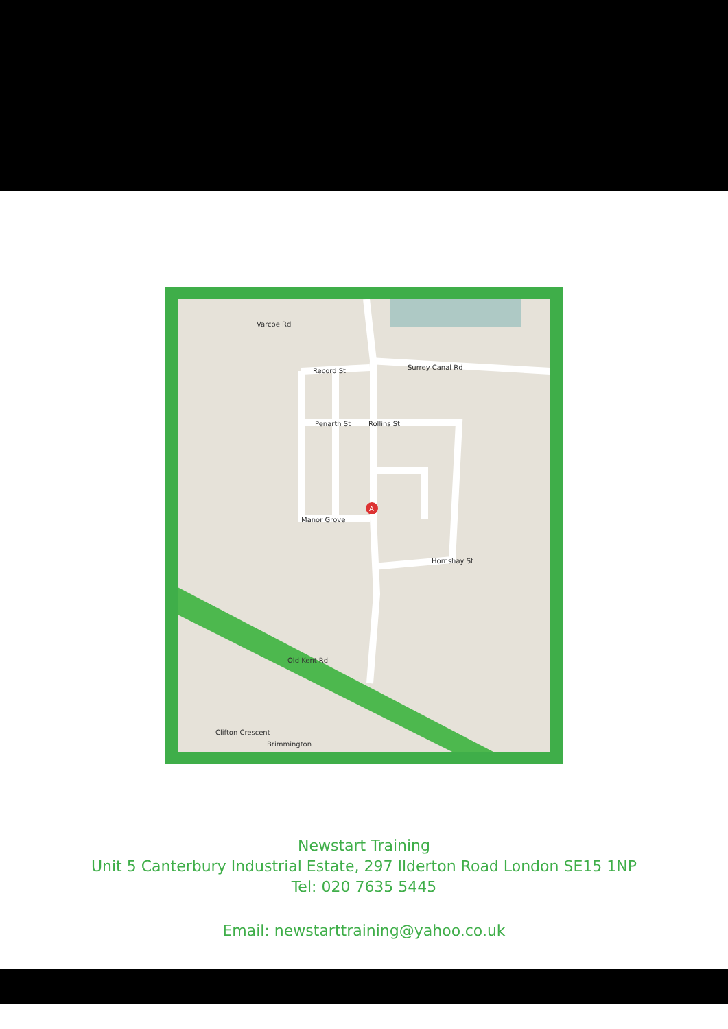Varcoe Rd
Surrey Canal Rd
Record St
Penarth St
Rollins St
Manor Grove
Hornshay St
Old Kent Rd
Clifton Crescent
Brimmington
A
Newstart Training
Unit 5 Canterbury Industrial Estate, 297 Ilderton Road London SE15 1NP
Tel: 020 7635 5445
Email: newstarttraining@yahoo.co.uk